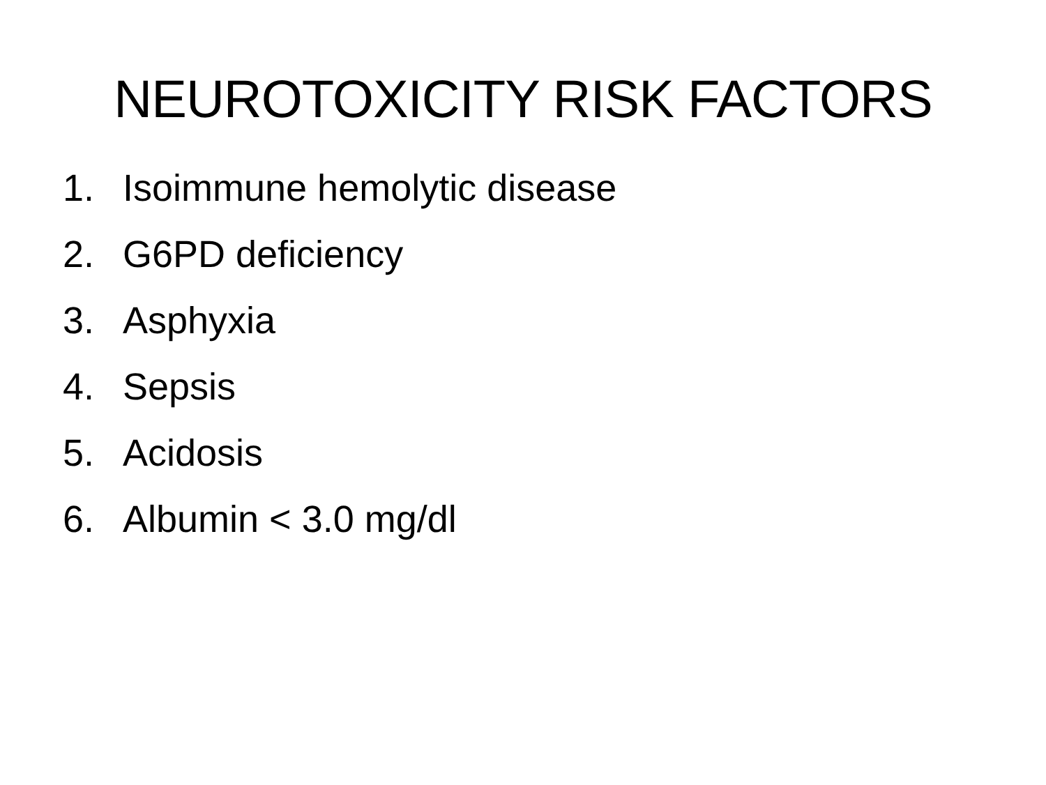NEUROTOXICITY RISK FACTORS
1. Isoimmune hemolytic disease
2. G6PD deficiency
3. Asphyxia
4. Sepsis
5. Acidosis
6. Albumin < 3.0 mg/dl